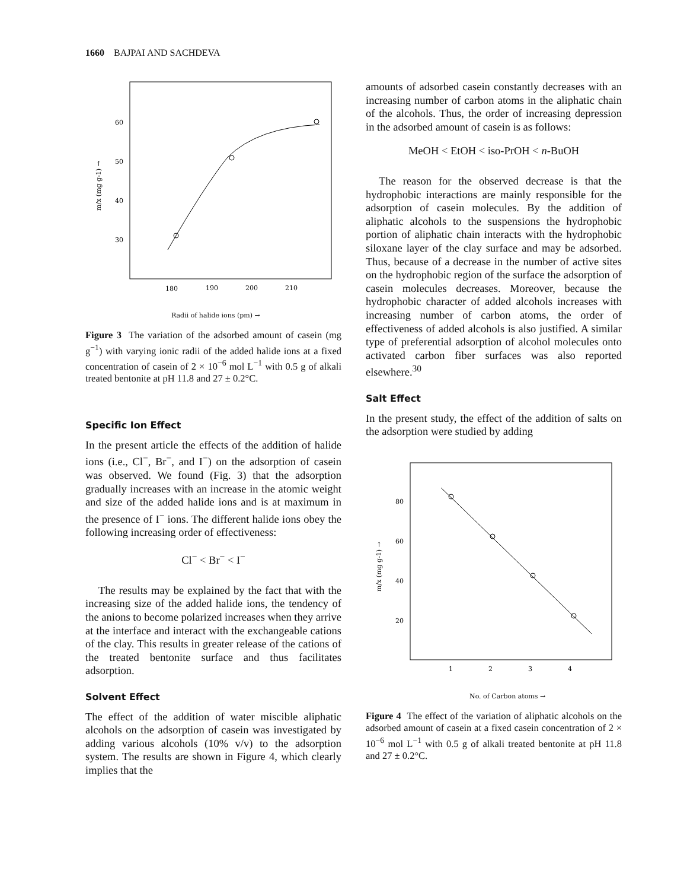1660 BAJPAI AND SACHDEVA
60
50
40
30
180
190
200
210
m/x (mg g-1) →
Radii of halide ions (pm) →
Figure 3 The variation of the adsorbed amount of casein (mg g<sup>−1</sup>) with varying ionic radii of the added halide ions at a fixed concentration of casein of 2 × 10<sup>−6</sup> mol L<sup>−1</sup> with 0.5 g of alkali treated bentonite at pH 11.8 and 27 ± 0.2°C.
Specific Ion Effect
In the present article the effects of the addition of halide ions (i.e., Cl<sup>−</sup>, Br<sup>−</sup>, and I<sup>−</sup>) on the adsorption of casein was observed. We found (Fig. 3) that the adsorption gradually increases with an increase in the atomic weight and size of the added halide ions and is at maximum in the presence of I<sup>−</sup> ions. The different halide ions obey the following increasing order of effectiveness:
Cl<sup>−</sup> < Br<sup>−</sup> < I<sup>−</sup>
The results may be explained by the fact that with the increasing size of the added halide ions, the tendency of the anions to become polarized increases when they arrive at the interface and interact with the exchangeable cations of the clay. This results in greater release of the cations of the treated bentonite surface and thus facilitates adsorption.
Solvent Effect
The effect of the addition of water miscible aliphatic alcohols on the adsorption of casein was investigated by adding various alcohols (10% v/v) to the adsorption system. The results are shown in Figure 4, which clearly implies that the
amounts of adsorbed casein constantly decreases with an increasing number of carbon atoms in the aliphatic chain of the alcohols. Thus, the order of increasing depression in the adsorbed amount of casein is as follows:
MeOH < EtOH < iso-PrOH < n-BuOH
The reason for the observed decrease is that the hydrophobic interactions are mainly responsible for the adsorption of casein molecules. By the addition of aliphatic alcohols to the suspensions the hydrophobic portion of aliphatic chain interacts with the hydrophobic siloxane layer of the clay surface and may be adsorbed. Thus, because of a decrease in the number of active sites on the hydrophobic region of the surface the adsorption of casein molecules decreases. Moreover, because the hydrophobic character of added alcohols increases with increasing number of carbon atoms, the order of effectiveness of added alcohols is also justified. A similar type of preferential adsorption of alcohol molecules onto activated carbon fiber surfaces was also reported elsewhere.<sup>30</sup>
Salt Effect
In the present study, the effect of the addition of salts on the adsorption were studied by adding
80
60
40
20
1
2
3
4
m/x (mg g-1) →
No. of Carbon atoms →
Figure 4 The effect of the variation of aliphatic alcohols on the adsorbed amount of casein at a fixed casein concentration of 2 × 10<sup>−6</sup> mol L<sup>−1</sup> with 0.5 g of alkali treated bentonite at pH 11.8 and 27 ± 0.2°C.